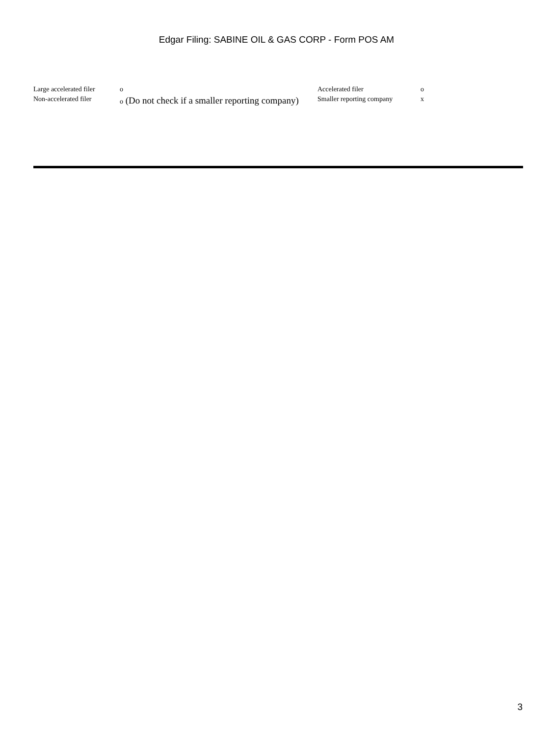Edgar Filing: SABINE OIL & GAS CORP - Form POS AM
| Large accelerated filer | o | Accelerated filer | o |
| Non-accelerated filer | o (Do not check if a smaller reporting company) | Smaller reporting company | x |
3